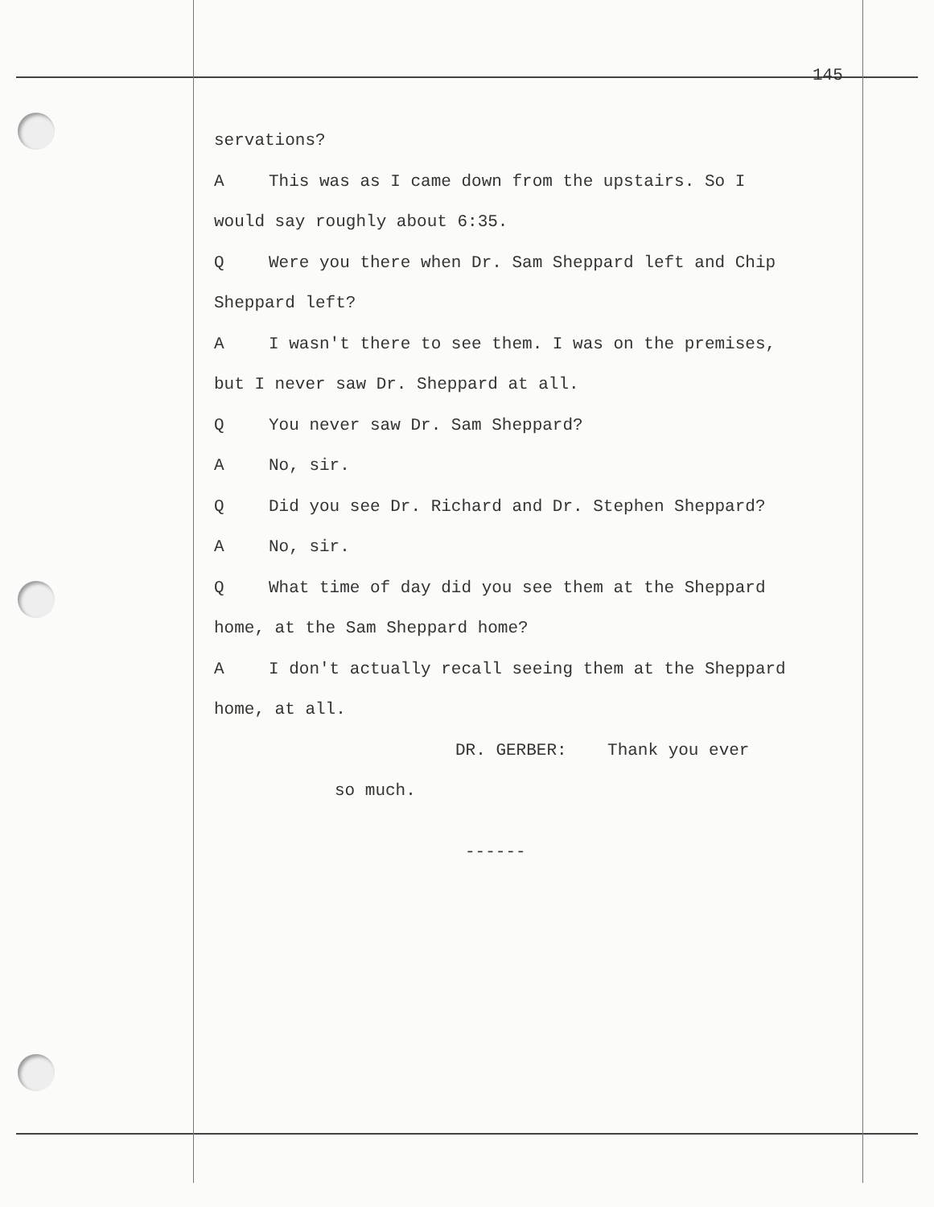145
servations?
A This was as I came down from the upstairs. So I
would say roughly about 6:35.
Q Were you there when Dr. Sam Sheppard left and Chip
Sheppard left?
A I wasn't there to see them. I was on the premises,
but I never saw Dr. Sheppard at all.
Q You never saw Dr. Sam Sheppard?
A No, sir.
Q Did you see Dr. Richard and Dr. Stephen Sheppard?
A No, sir.
Q What time of day did you see them at the Sheppard
home, at the Sam Sheppard home?
A I don't actually recall seeing them at the Sheppard
home, at all.
DR. GERBER: Thank you ever
so much.
------